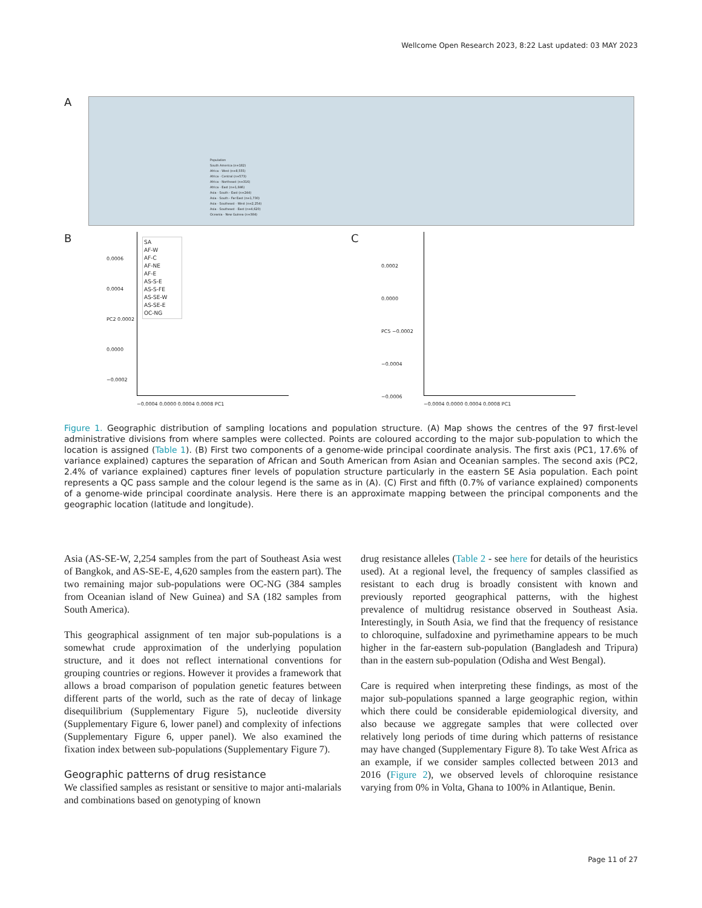Wellcome Open Research 2023, 8:22 Last updated: 03 MAY 2023
A
Population
South America (n=182)
Africa - West (n=8,555)
Africa - Central (n=573)
Africa - Northeast (n=316)
Africa - East (n=1,846)
Asia - South - East (n=244)
Asia - South - Far East (n=1,730)
Asia - Southeast - West (n=2,254)
Asia - Southeast - East (n=4,620)
Oceania - New Guinea (n=384)
B
SA
AF-W
AF-C
AF-NE
AF-E
AS-S-E
AS-S-FE
AS-SE-W
AS-SE-E
OC-NG
−0.0004 0.0000 0.0004 0.0008 PC1
0.0006
0.0004
PC2 0.0002
0.0000
−0.0002
C
−0.0004 0.0000 0.0004 0.0008 PC1
0.0002
0.0000
PC5 −0.0002
−0.0004
−0.0006
Figure 1. Geographic distribution of sampling locations and population structure. (A) Map shows the centres of the 97 first-level administrative divisions from where samples were collected. Points are coloured according to the major sub-population to which the location is assigned (Table 1). (B) First two components of a genome-wide principal coordinate analysis. The first axis (PC1, 17.6% of variance explained) captures the separation of African and South American from Asian and Oceanian samples. The second axis (PC2, 2.4% of variance explained) captures finer levels of population structure particularly in the eastern SE Asia population. Each point represents a QC pass sample and the colour legend is the same as in (A). (C) First and fifth (0.7% of variance explained) components of a genome-wide principal coordinate analysis. Here there is an approximate mapping between the principal components and the geographic location (latitude and longitude).
Asia (AS-SE-W, 2,254 samples from the part of Southeast Asia west of Bangkok, and AS-SE-E, 4,620 samples from the eastern part). The two remaining major sub-populations were OC-NG (384 samples from Oceanian island of New Guinea) and SA (182 samples from South America).
This geographical assignment of ten major sub-populations is a somewhat crude approximation of the underlying population structure, and it does not reflect international conventions for grouping countries or regions. However it provides a framework that allows a broad comparison of population genetic features between different parts of the world, such as the rate of decay of linkage disequilibrium (Supplementary Figure 5), nucleotide diversity (Supplementary Figure 6, lower panel) and complexity of infections (Supplementary Figure 6, upper panel). We also examined the fixation index between sub-populations (Supplementary Figure 7).
Geographic patterns of drug resistance
We classified samples as resistant or sensitive to major anti-malarials and combinations based on genotyping of known
drug resistance alleles (Table 2 - see here for details of the heuristics used). At a regional level, the frequency of samples classified as resistant to each drug is broadly consistent with known and previously reported geographical patterns, with the highest prevalence of multidrug resistance observed in Southeast Asia. Interestingly, in South Asia, we find that the frequency of resistance to chloroquine, sulfadoxine and pyrimethamine appears to be much higher in the far-eastern sub-population (Bangladesh and Tripura) than in the eastern sub-population (Odisha and West Bengal).
Care is required when interpreting these findings, as most of the major sub-populations spanned a large geographic region, within which there could be considerable epidemiological diversity, and also because we aggregate samples that were collected over relatively long periods of time during which patterns of resistance may have changed (Supplementary Figure 8). To take West Africa as an example, if we consider samples collected between 2013 and 2016 (Figure 2), we observed levels of chloroquine resistance varying from 0% in Volta, Ghana to 100% in Atlantique, Benin.
Page 11 of 27